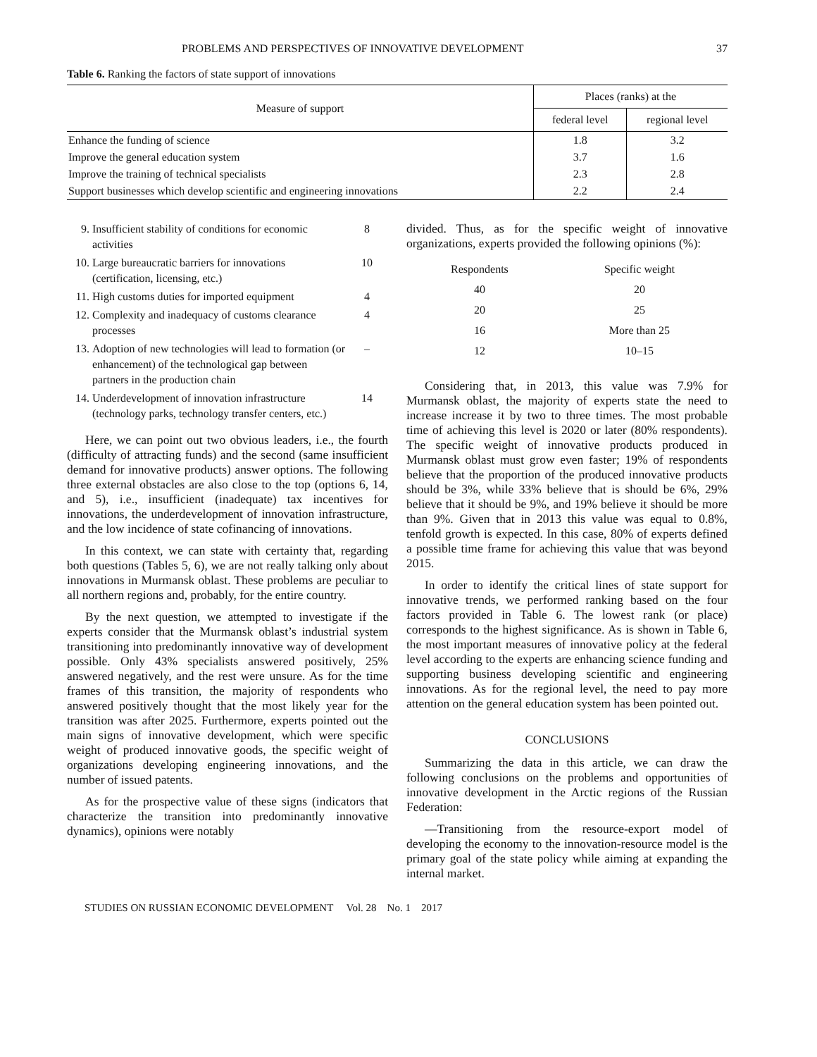PROBLEMS AND PERSPECTIVES OF INNOVATIVE DEVELOPMENT 37
Table 6. Ranking the factors of state support of innovations
| Measure of support | Places (ranks) at the | |
| --- | --- | --- |
| | federal level | regional level |
| Enhance the funding of science | 1.8 | 3.2 |
| Improve the general education system | 3.7 | 1.6 |
| Improve the training of technical specialists | 2.3 | 2.8 |
| Support businesses which develop scientific and engineering innovations | 2.2 | 2.4 |
9. Insufficient stability of conditions for economic activities 8
10. Large bureaucratic barriers for innovations (certification, licensing, etc.) 10
11. High customs duties for imported equipment 4
12. Complexity and inadequacy of customs clearance processes 4
13. Adoption of new technologies will lead to formation (or enhancement) of the technological gap between partners in the production chain –
14. Underdevelopment of innovation infrastructure (technology parks, technology transfer centers, etc.) 14
Here, we can point out two obvious leaders, i.e., the fourth (difficulty of attracting funds) and the second (same insufficient demand for innovative products) answer options. The following three external obstacles are also close to the top (options 6, 14, and 5), i.e., insufficient (inadequate) tax incentives for innovations, the underdevelopment of innovation infrastructure, and the low incidence of state cofinancing of innovations.
In this context, we can state with certainty that, regarding both questions (Tables 5, 6), we are not really talking only about innovations in Murmansk oblast. These problems are peculiar to all northern regions and, probably, for the entire country.
By the next question, we attempted to investigate if the experts consider that the Murmansk oblast’s industrial system transitioning into predominantly innovative way of development possible. Only 43% specialists answered positively, 25% answered negatively, and the rest were unsure. As for the time frames of this transition, the majority of respondents who answered positively thought that the most likely year for the transition was after 2025. Furthermore, experts pointed out the main signs of innovative development, which were specific weight of produced innovative goods, the specific weight of organizations developing engineering innovations, and the number of issued patents.
As for the prospective value of these signs (indicators that characterize the transition into predominantly innovative dynamics), opinions were notably
divided. Thus, as for the specific weight of innovative organizations, experts provided the following opinions (%):
| Respondents | Specific weight |
| --- | --- |
| 40 | 20 |
| 20 | 25 |
| 16 | More than 25 |
| 12 | 10–15 |
Considering that, in 2013, this value was 7.9% for Murmansk oblast, the majority of experts state the need to increase increase it by two to three times. The most probable time of achieving this level is 2020 or later (80% respondents). The specific weight of innovative products produced in Murmansk oblast must grow even faster; 19% of respondents believe that the proportion of the produced innovative products should be 3%, while 33% believe that is should be 6%, 29% believe that it should be 9%, and 19% believe it should be more than 9%. Given that in 2013 this value was equal to 0.8%, tenfold growth is expected. In this case, 80% of experts defined a possible time frame for achieving this value that was beyond 2015.
In order to identify the critical lines of state support for innovative trends, we performed ranking based on the four factors provided in Table 6. The lowest rank (or place) corresponds to the highest significance. As is shown in Table 6, the most important measures of innovative policy at the federal level according to the experts are enhancing science funding and supporting business developing scientific and engineering innovations. As for the regional level, the need to pay more attention on the general education system has been pointed out.
CONCLUSIONS
Summarizing the data in this article, we can draw the following conclusions on the problems and opportunities of innovative development in the Arctic regions of the Russian Federation:
—Transitioning from the resource-export model of developing the economy to the innovation-resource model is the primary goal of the state policy while aiming at expanding the internal market.
STUDIES ON RUSSIAN ECONOMIC DEVELOPMENT Vol. 28 No. 1 2017